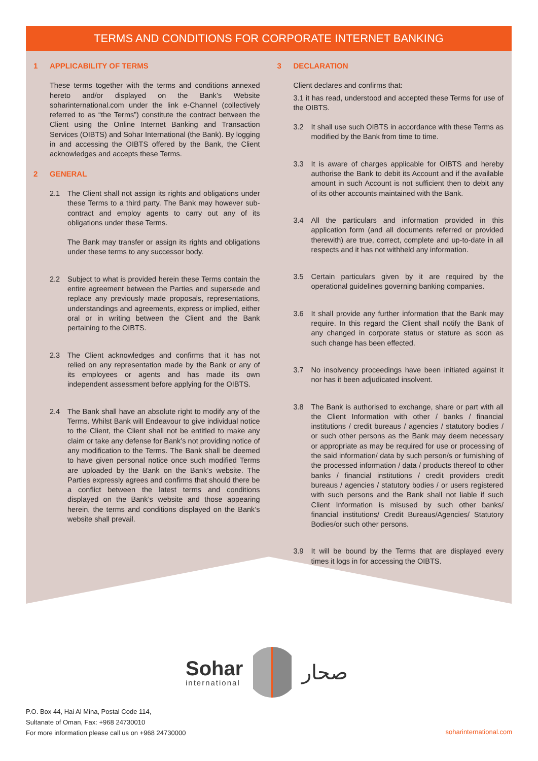TERMS AND CONDITIONS FOR CORPORATE INTERNET BANKING
1 APPLICABILITY OF TERMS
These terms together with the terms and conditions annexed hereto and/or displayed on the Bank’s Website soharinternational.com under the link e-Channel (collectively referred to as “the Terms”) constitute the contract between the Client using the Online Internet Banking and Transaction Services (OIBTS) and Sohar International (the Bank). By logging in and accessing the OIBTS offered by the Bank, the Client acknowledges and accepts these Terms.
2 GENERAL
2.1 The Client shall not assign its rights and obligations under these Terms to a third party. The Bank may however sub-contract and employ agents to carry out any of its obligations under these Terms.
The Bank may transfer or assign its rights and obligations under these terms to any successor body.
2.2 Subject to what is provided herein these Terms contain the entire agreement between the Parties and supersede and replace any previously made proposals, representations, understandings and agreements, express or implied, either oral or in writing between the Client and the Bank pertaining to the OIBTS.
2.3 The Client acknowledges and confirms that it has not relied on any representation made by the Bank or any of its employees or agents and has made its own independent assessment before applying for the OIBTS.
2.4 The Bank shall have an absolute right to modify any of the Terms. Whilst Bank will Endeavour to give individual notice to the Client, the Client shall not be entitled to make any claim or take any defense for Bank’s not providing notice of any modification to the Terms. The Bank shall be deemed to have given personal notice once such modified Terms are uploaded by the Bank on the Bank’s website. The Parties expressly agrees and confirms that should there be a conflict between the latest terms and conditions displayed on the Bank’s website and those appearing herein, the terms and conditions displayed on the Bank’s website shall prevail.
3 DECLARATION
Client declares and confirms that:
3.1 it has read, understood and accepted these Terms for use of the OIBTS.
3.2 It shall use such OIBTS in accordance with these Terms as modified by the Bank from time to time.
3.3 It is aware of charges applicable for OIBTS and hereby authorise the Bank to debit its Account and if the available amount in such Account is not sufficient then to debit any of its other accounts maintained with the Bank.
3.4 All the particulars and information provided in this application form (and all documents referred or provided therewith) are true, correct, complete and up-to-date in all respects and it has not withheld any information.
3.5 Certain particulars given by it are required by the operational guidelines governing banking companies.
3.6 It shall provide any further information that the Bank may require. In this regard the Client shall notify the Bank of any changed in corporate status or stature as soon as such change has been effected.
3.7 No insolvency proceedings have been initiated against it nor has it been adjudicated insolvent.
3.8 The Bank is authorised to exchange, share or part with all the Client Information with other / banks / financial institutions / credit bureaus / agencies / statutory bodies / or such other persons as the Bank may deem necessary or appropriate as may be required for use or processing of the said information/ data by such person/s or furnishing of the processed information / data / products thereof to other banks / financial institutions / credit providers credit bureaus / agencies / statutory bodies / or users registered with such persons and the Bank shall not liable if such Client Information is misused by such other banks/ financial institutions/ Credit Bureaus/Agencies/ Statutory Bodies/or such other persons.
3.9 It will be bound by the Terms that are displayed every times it logs in for accessing the OIBTS.
Sohar
international
صحار
P.O. Box 44, Hai Al Mina, Postal Code 114,
Sultanate of Oman, Fax: +968 24730010
For more information please call us on +968 24730000
soharinternational.com